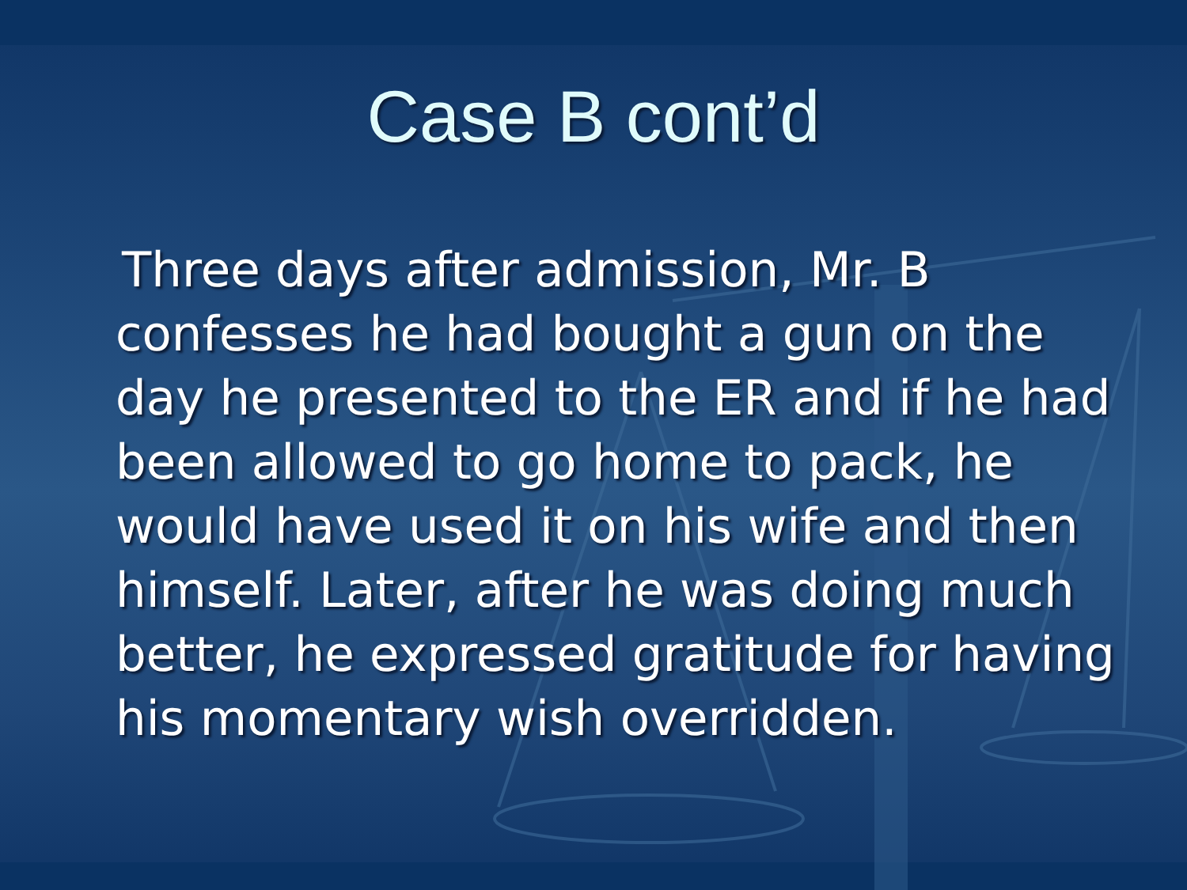Case B cont’d
Three days after admission, Mr. B confesses he had bought a gun on the day he presented to the ER and if he had been allowed to go home to pack, he would have used it on his wife and then himself. Later, after he was doing much better, he expressed gratitude for having his momentary wish overridden.